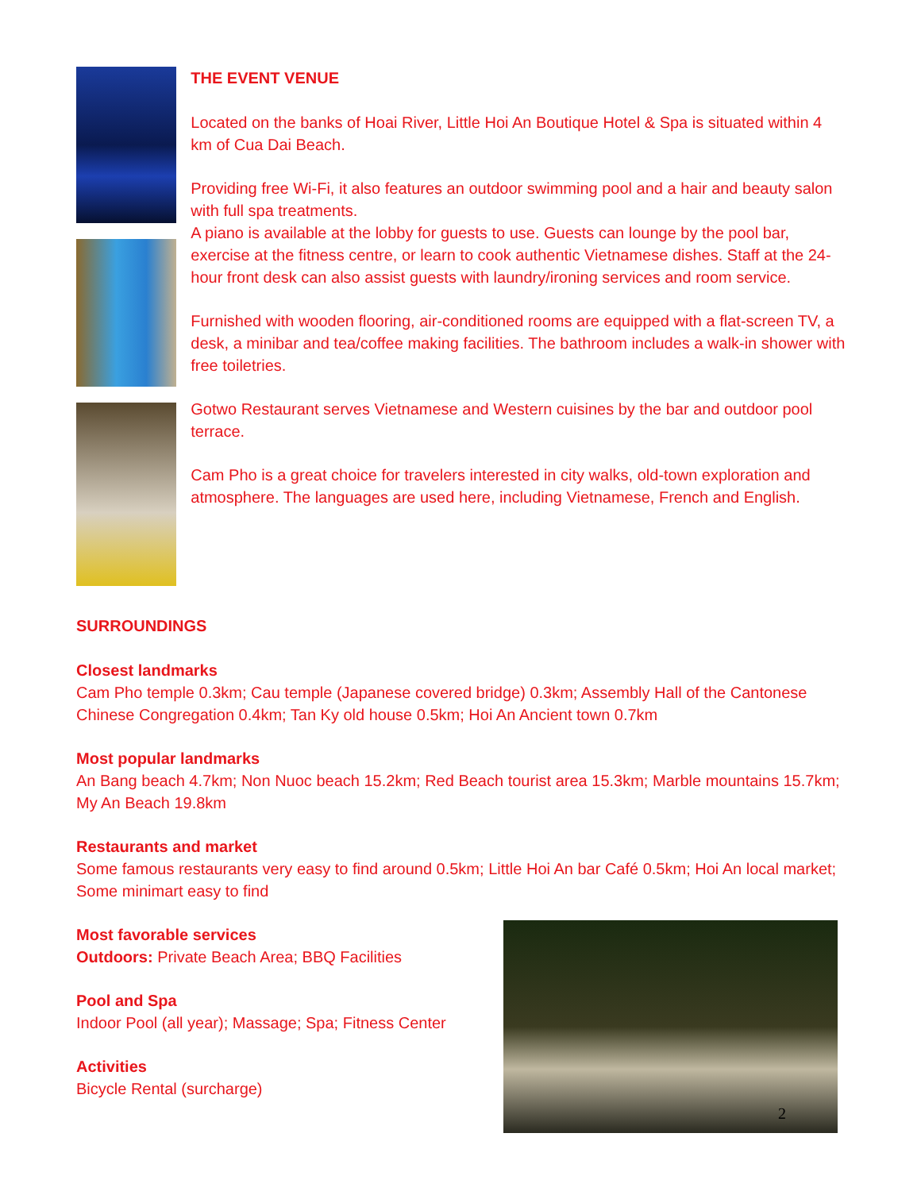THE EVENT VENUE
Located on the banks of Hoai River, Little Hoi An Boutique Hotel & Spa is situated within 4 km of Cua Dai Beach.
Providing free Wi-Fi, it also features an outdoor swimming pool and a hair and beauty salon with full spa treatments.
A piano is available at the lobby for guests to use. Guests can lounge by the pool bar, exercise at the fitness centre, or learn to cook authentic Vietnamese dishes. Staff at the 24-hour front desk can also assist guests with laundry/ironing services and room service.
Furnished with wooden flooring, air-conditioned rooms are equipped with a flat-screen TV, a desk, a minibar and tea/coffee making facilities. The bathroom includes a walk-in shower with free toiletries.
Gotwo Restaurant serves Vietnamese and Western cuisines by the bar and outdoor pool terrace.
Cam Pho is a great choice for travelers interested in city walks, old-town exploration and atmosphere. The languages are used here, including Vietnamese, French and English.
SURROUNDINGS
Closest landmarks
Cam Pho temple 0.3km; Cau temple (Japanese covered bridge) 0.3km; Assembly Hall of the Cantonese Chinese Congregation 0.4km; Tan Ky old house 0.5km; Hoi An Ancient town 0.7km
Most popular landmarks
An Bang beach 4.7km; Non Nuoc beach 15.2km; Red Beach tourist area 15.3km; Marble mountains 15.7km; My An Beach 19.8km
Restaurants and market
Some famous restaurants very easy to find around 0.5km; Little Hoi An bar Café 0.5km; Hoi An local market; Some minimart easy to find
Most favorable services
Outdoors: Private Beach Area; BBQ Facilities
Pool and Spa
Indoor Pool (all year); Massage; Spa; Fitness Center
Activities
Bicycle Rental (surcharge)
2